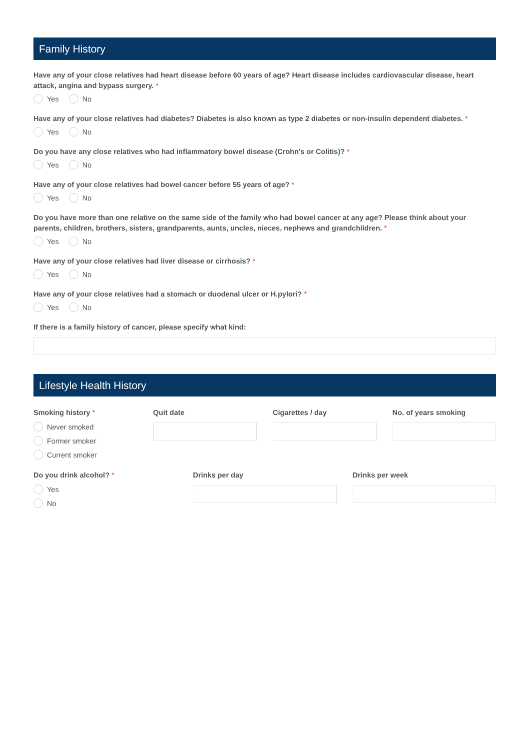Family History
Have any of your close relatives had heart disease before 60 years of age? Heart disease includes cardiovascular disease, heart attack, angina and bypass surgery. *
Yes No
Have any of your close relatives had diabetes? Diabetes is also known as type 2 diabetes or non-insulin dependent diabetes. *
Yes No
Do you have any close relatives who had inflammatory bowel disease (Crohn's or Colitis)? *
Yes No
Have any of your close relatives had bowel cancer before 55 years of age? *
Yes No
Do you have more than one relative on the same side of the family who had bowel cancer at any age? Please think about your parents, children, brothers, sisters, grandparents, aunts, uncles, nieces, nephews and grandchildren. *
Yes No
Have any of your close relatives had liver disease or cirrhosis? *
Yes No
Have any of your close relatives had a stomach or duodenal ulcer or H.pylori? *
Yes No
If there is a family history of cancer, please specify what kind:
Lifestyle Health History
Smoking history *
Never smoked
Former smoker
Current smoker
Quit date Cigarettes / day No. of years smoking
Do you drink alcohol? *
Yes
No
Drinks per day Drinks per week